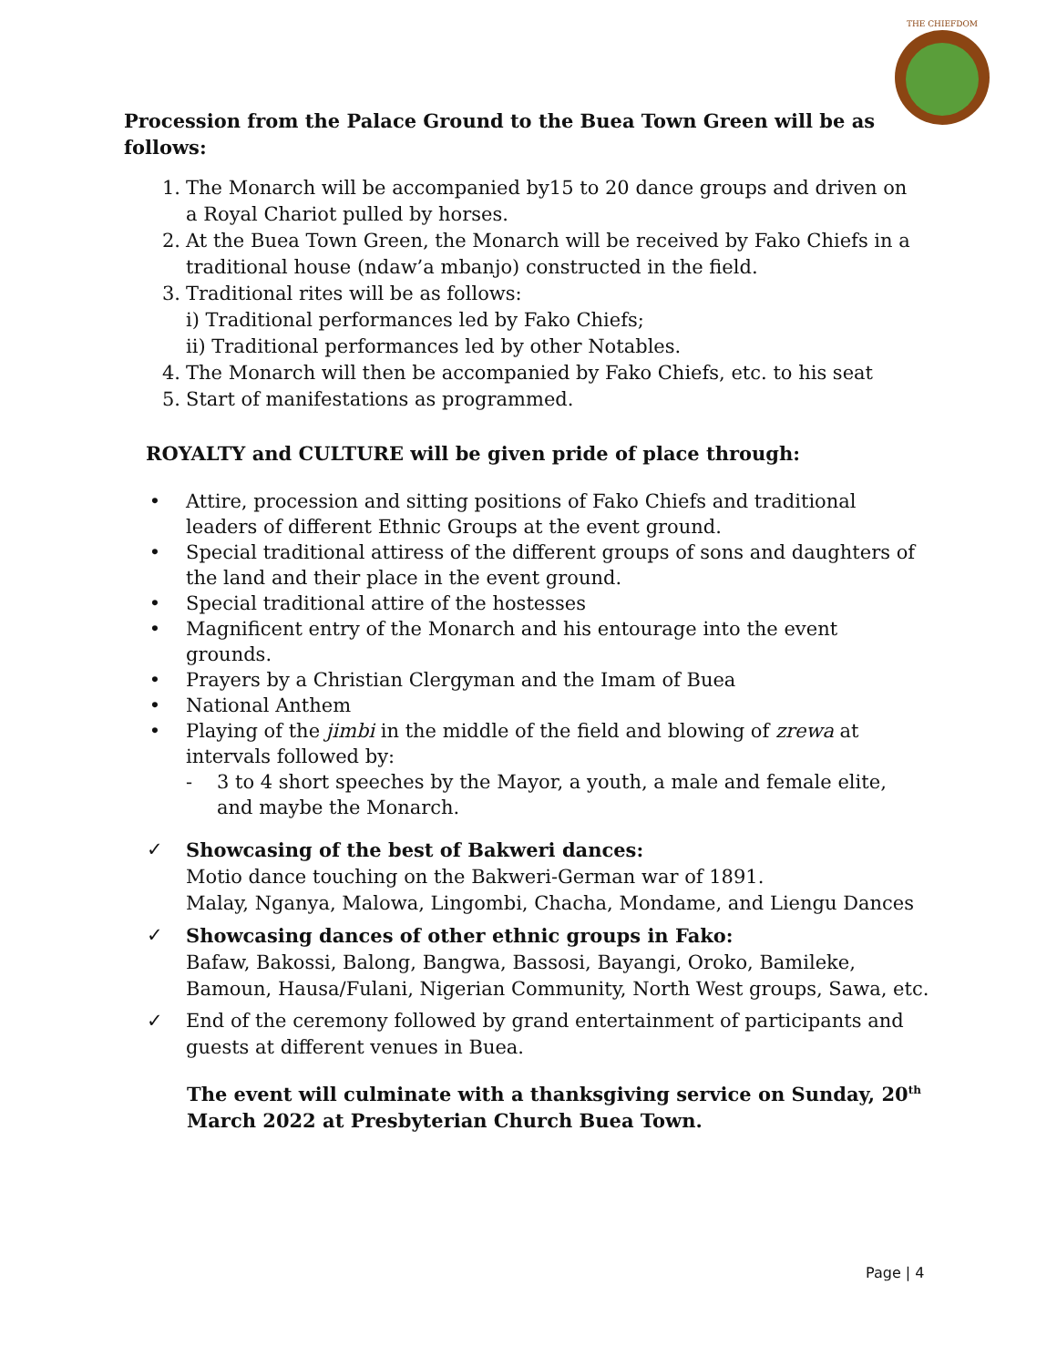THE CHIEFDOM
Procession from the Palace Ground to the Buea Town Green will be as follows:
1. The Monarch will be accompanied by15 to 20 dance groups and driven on a Royal Chariot pulled by horses.
2. At the Buea Town Green, the Monarch will be received by Fako Chiefs in a traditional house (ndaw’a mbanjo) constructed in the field.
3. Traditional rites will be as follows:
i) Traditional performances led by Fako Chiefs;
ii) Traditional performances led by other Notables.
4. The Monarch will then be accompanied by Fako Chiefs, etc. to his seat
5. Start of manifestations as programmed.
ROYALTY and CULTURE will be given pride of place through:
• Attire, procession and sitting positions of Fako Chiefs and traditional leaders of different Ethnic Groups at the event ground.
• Special traditional attiress of the different groups of sons and daughters of the land and their place in the event ground.
• Special traditional attire of the hostesses
• Magnificent entry of the Monarch and his entourage into the event grounds.
• Prayers by a Christian Clergyman and the Imam of Buea
• National Anthem
• Playing of the jimbi in the middle of the field and blowing of zrewa at intervals followed by:
- 3 to 4 short speeches by the Mayor, a youth, a male and female elite, and maybe the Monarch.
✓ Showcasing of the best of Bakweri dances:
Motio dance touching on the Bakweri-German war of 1891.
Malay, Nganya, Malowa, Lingombi, Chacha, Mondame, and Liengu Dances
✓ Showcasing dances of other ethnic groups in Fako:
Bafaw, Bakossi, Balong, Bangwa, Bassosi, Bayangi, Oroko, Bamileke, Bamoun, Hausa/Fulani, Nigerian Community, North West groups, Sawa, etc.
✓ End of the ceremony followed by grand entertainment of participants and guests at different venues in Buea.
The event will culminate with a thanksgiving service on Sunday, 20<sup>th</sup> March 2022 at Presbyterian Church Buea Town.
Page | 4